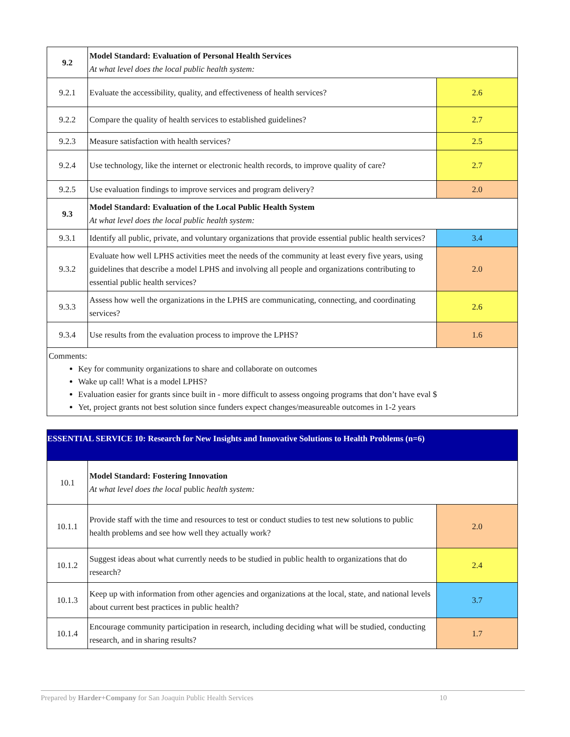| 9.2 | Model Standard: Evaluation of Personal Health Services At what level does the local public health system: | |
| 9.2.1 | Evaluate the accessibility, quality, and effectiveness of health services? | 2.6 |
| 9.2.2 | Compare the quality of health services to established guidelines? | 2.7 |
| 9.2.3 | Measure satisfaction with health services? | 2.5 |
| 9.2.4 | Use technology, like the internet or electronic health records, to improve quality of care? | 2.7 |
| 9.2.5 | Use evaluation findings to improve services and program delivery? | 2.0 |
| 9.3 | Model Standard: Evaluation of the Local Public Health System At what level does the local public health system: | |
| 9.3.1 | Identify all public, private, and voluntary organizations that provide essential public health services? | 3.4 |
| 9.3.2 | Evaluate how well LPHS activities meet the needs of the community at least every five years, using guidelines that describe a model LPHS and involving all people and organizations contributing to essential public health services? | 2.0 |
| 9.3.3 | Assess how well the organizations in the LPHS are communicating, connecting, and coordinating services? | 2.6 |
| 9.3.4 | Use results from the evaluation process to improve the LPHS? | 1.6 |
| Comments: Key for community organizations to share and collaborate on outcomes Wake up call! What is a model LPHS? Evaluation easier for grants since built in - more difficult to assess ongoing programs that don’t have eval $ Yet, project grants not best solution since funders expect changes/measureable outcomes in 1-2 years | | |
| ESSENTIAL SERVICE 10: Research for New Insights and Innovative Solutions to Health Problems (n=6) | | |
| 10.1 | Model Standard: Fostering Innovation At what level does the local public health system: | |
| 10.1.1 | Provide staff with the time and resources to test or conduct studies to test new solutions to public health problems and see how well they actually work? | 2.0 |
| 10.1.2 | Suggest ideas about what currently needs to be studied in public health to organizations that do research? | 2.4 |
| 10.1.3 | Keep up with information from other agencies and organizations at the local, state, and national levels about current best practices in public health? | 3.7 |
| 10.1.4 | Encourage community participation in research, including deciding what will be studied, conducting research, and in sharing results? | 1.7 |
Prepared by Harder+Company for San Joaquin Public Health Services 10